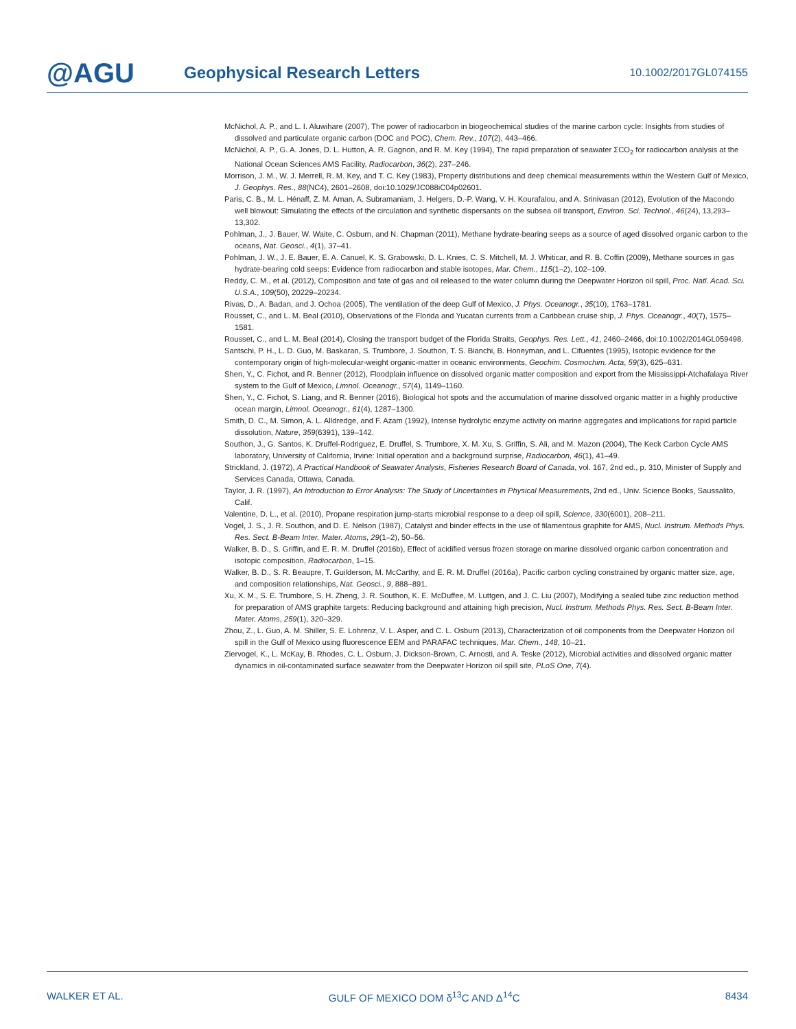@AGU
Geophysical Research Letters
10.1002/2017GL074155
McNichol, A. P., and L. I. Aluwihare (2007), The power of radiocarbon in biogeochemical studies of the marine carbon cycle: Insights from studies of dissolved and particulate organic carbon (DOC and POC), Chem. Rev., 107(2), 443–466.
McNichol, A. P., G. A. Jones, D. L. Hutton, A. R. Gagnon, and R. M. Key (1994), The rapid preparation of seawater ΣCO<sub>2</sub> for radiocarbon analysis at the National Ocean Sciences AMS Facility, Radiocarbon, 36(2), 237–246.
Morrison, J. M., W. J. Merrell, R. M. Key, and T. C. Key (1983), Property distributions and deep chemical measurements within the Western Gulf of Mexico, J. Geophys. Res., 88(NC4), 2601–2608, doi:10.1029/JC088iC04p02601.
Paris, C. B., M. L. Hénaff, Z. M. Aman, A. Subramaniam, J. Helgers, D.-P. Wang, V. H. Kourafalou, and A. Srinivasan (2012), Evolution of the Macondo well blowout: Simulating the effects of the circulation and synthetic dispersants on the subsea oil transport, Environ. Sci. Technol., 46(24), 13,293–13,302.
Pohlman, J., J. Bauer, W. Waite, C. Osburn, and N. Chapman (2011), Methane hydrate-bearing seeps as a source of aged dissolved organic carbon to the oceans, Nat. Geosci., 4(1), 37–41.
Pohlman, J. W., J. E. Bauer, E. A. Canuel, K. S. Grabowski, D. L. Knies, C. S. Mitchell, M. J. Whiticar, and R. B. Coffin (2009), Methane sources in gas hydrate-bearing cold seeps: Evidence from radiocarbon and stable isotopes, Mar. Chem., 115(1–2), 102–109.
Reddy, C. M., et al. (2012), Composition and fate of gas and oil released to the water column during the Deepwater Horizon oil spill, Proc. Natl. Acad. Sci. U.S.A., 109(50), 20229–20234.
Rivas, D., A. Badan, and J. Ochoa (2005), The ventilation of the deep Gulf of Mexico, J. Phys. Oceanogr., 35(10), 1763–1781.
Rousset, C., and L. M. Beal (2010), Observations of the Florida and Yucatan currents from a Caribbean cruise ship, J. Phys. Oceanogr., 40(7), 1575–1581.
Rousset, C., and L. M. Beal (2014), Closing the transport budget of the Florida Straits, Geophys. Res. Lett., 41, 2460–2466, doi:10.1002/2014GL059498.
Santschi, P. H., L. D. Guo, M. Baskaran, S. Trumbore, J. Southon, T. S. Bianchi, B. Honeyman, and L. Cifuentes (1995), Isotopic evidence for the contemporary origin of high-molecular-weight organic-matter in oceanic environments, Geochim. Cosmochim. Acta, 59(3), 625–631.
Shen, Y., C. Fichot, and R. Benner (2012), Floodplain influence on dissolved organic matter composition and export from the Mississippi-Atchafalaya River system to the Gulf of Mexico, Limnol. Oceanogr., 57(4), 1149–1160.
Shen, Y., C. Fichot, S. Liang, and R. Benner (2016), Biological hot spots and the accumulation of marine dissolved organic matter in a highly productive ocean margin, Limnol. Oceanogr., 61(4), 1287–1300.
Smith, D. C., M. Simon, A. L. Alldredge, and F. Azam (1992), Intense hydrolytic enzyme activity on marine aggregates and implications for rapid particle dissolution, Nature, 359(6391), 139–142.
Southon, J., G. Santos, K. Druffel-Rodriguez, E. Druffel, S. Trumbore, X. M. Xu, S. Griffin, S. Ali, and M. Mazon (2004), The Keck Carbon Cycle AMS laboratory, University of California, Irvine: Initial operation and a background surprise, Radiocarbon, 46(1), 41–49.
Strickland, J. (1972), A Practical Handbook of Seawater Analysis, Fisheries Research Board of Canada, vol. 167, 2nd ed., p. 310, Minister of Supply and Services Canada, Ottawa, Canada.
Taylor, J. R. (1997), An Introduction to Error Analysis: The Study of Uncertainties in Physical Measurements, 2nd ed., Univ. Science Books, Saussalito, Calif.
Valentine, D. L., et al. (2010), Propane respiration jump-starts microbial response to a deep oil spill, Science, 330(6001), 208–211.
Vogel, J. S., J. R. Southon, and D. E. Nelson (1987), Catalyst and binder effects in the use of filamentous graphite for AMS, Nucl. Instrum. Methods Phys. Res. Sect. B-Beam Inter. Mater. Atoms, 29(1–2), 50–56.
Walker, B. D., S. Griffin, and E. R. M. Druffel (2016b), Effect of acidified versus frozen storage on marine dissolved organic carbon concentration and isotopic composition, Radiocarbon, 1–15.
Walker, B. D., S. R. Beaupre, T. Guilderson, M. McCarthy, and E. R. M. Druffel (2016a), Pacific carbon cycling constrained by organic matter size, age, and composition relationships, Nat. Geosci., 9, 888–891.
Xu, X. M., S. E. Trumbore, S. H. Zheng, J. R. Southon, K. E. McDuffee, M. Luttgen, and J. C. Liu (2007), Modifying a sealed tube zinc reduction method for preparation of AMS graphite targets: Reducing background and attaining high precision, Nucl. Instrum. Methods Phys. Res. Sect. B-Beam Inter. Mater. Atoms, 259(1), 320–329.
Zhou, Z., L. Guo, A. M. Shiller, S. E. Lohrenz, V. L. Asper, and C. L. Osburn (2013), Characterization of oil components from the Deepwater Horizon oil spill in the Gulf of Mexico using fluorescence EEM and PARAFAC techniques, Mar. Chem., 148, 10–21.
Ziervogel, K., L. McKay, B. Rhodes, C. L. Osburn, J. Dickson-Brown, C. Arnosti, and A. Teske (2012), Microbial activities and dissolved organic matter dynamics in oil-contaminated surface seawater from the Deepwater Horizon oil spill site, PLoS One, 7(4).
WALKER ET AL. GULF OF MEXICO DOM δ<sup>13</sup>C AND Δ<sup>14</sup>C 8434